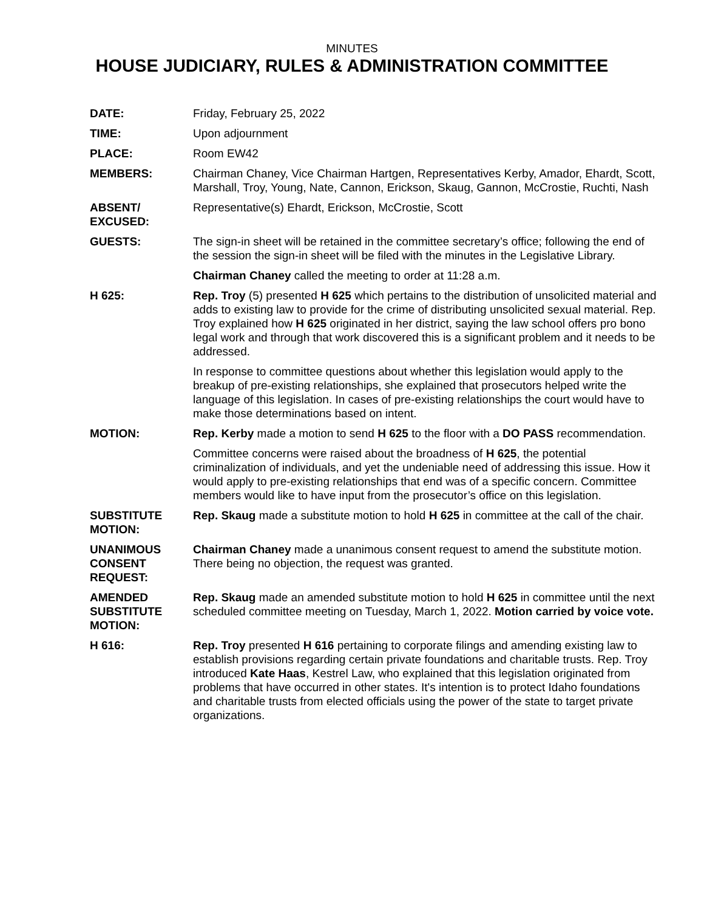MINUTES
HOUSE JUDICIARY, RULES & ADMINISTRATION COMMITTEE
DATE: Friday, February 25, 2022
TIME: Upon adjournment
PLACE: Room EW42
MEMBERS: Chairman Chaney, Vice Chairman Hartgen, Representatives Kerby, Amador, Ehardt, Scott, Marshall, Troy, Young, Nate, Cannon, Erickson, Skaug, Gannon, McCrostie, Ruchti, Nash
ABSENT/
EXCUSED:
Representative(s) Ehardt, Erickson, McCrostie, Scott
GUESTS: The sign-in sheet will be retained in the committee secretary’s office; following the end of the session the sign-in sheet will be filed with the minutes in the Legislative Library.
Chairman Chaney called the meeting to order at 11:28 a.m.
H 625: Rep. Troy (5) presented H 625 which pertains to the distribution of unsolicited material and adds to existing law to provide for the crime of distributing unsolicited sexual material. Rep. Troy explained how H 625 originated in her district, saying the law school offers pro bono legal work and through that work discovered this is a significant problem and it needs to be addressed.
In response to committee questions about whether this legislation would apply to the breakup of pre-existing relationships, she explained that prosecutors helped write the language of this legislation. In cases of pre-existing relationships the court would have to make those determinations based on intent.
MOTION: Rep. Kerby made a motion to send H 625 to the floor with a DO PASS recommendation.
Committee concerns were raised about the broadness of H 625, the potential criminalization of individuals, and yet the undeniable need of addressing this issue. How it would apply to pre-existing relationships that end was of a specific concern. Committee members would like to have input from the prosecutor’s office on this legislation.
SUBSTITUTE
MOTION:
Rep. Skaug made a substitute motion to hold H 625 in committee at the call of the chair.
UNANIMOUS
CONSENT
REQUEST:
Chairman Chaney made a unanimous consent request to amend the substitute motion. There being no objection, the request was granted.
AMENDED
SUBSTITUTE
MOTION:
Rep. Skaug made an amended substitute motion to hold H 625 in committee until the next scheduled committee meeting on Tuesday, March 1, 2022. Motion carried by voice vote.
H 616: Rep. Troy presented H 616 pertaining to corporate filings and amending existing law to establish provisions regarding certain private foundations and charitable trusts. Rep. Troy introduced Kate Haas, Kestrel Law, who explained that this legislation originated from problems that have occurred in other states. It's intention is to protect Idaho foundations and charitable trusts from elected officials using the power of the state to target private organizations.